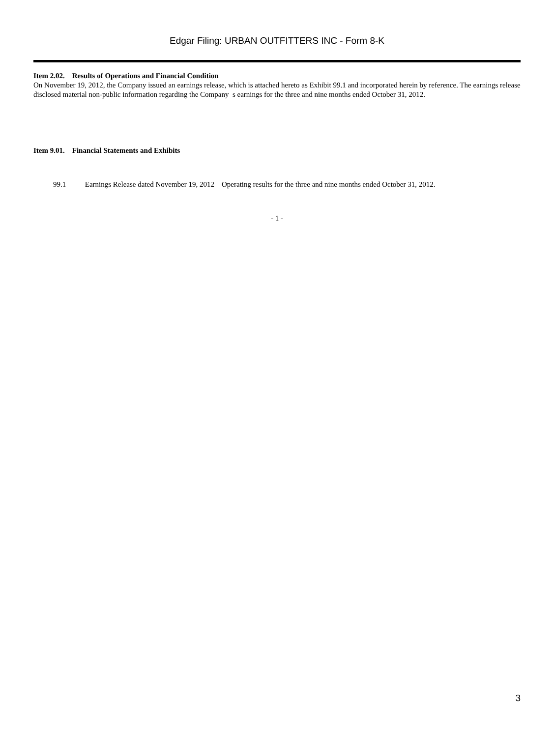Edgar Filing: URBAN OUTFITTERS INC - Form 8-K
Item 2.02. Results of Operations and Financial Condition
On November 19, 2012, the Company issued an earnings release, which is attached hereto as Exhibit 99.1 and incorporated herein by reference. The earnings release disclosed material non-public information regarding the Company s earnings for the three and nine months ended October 31, 2012.
Item 9.01. Financial Statements and Exhibits
99.1 Earnings Release dated November 19, 2012 Operating results for the three and nine months ended October 31, 2012.
- 1 -
3